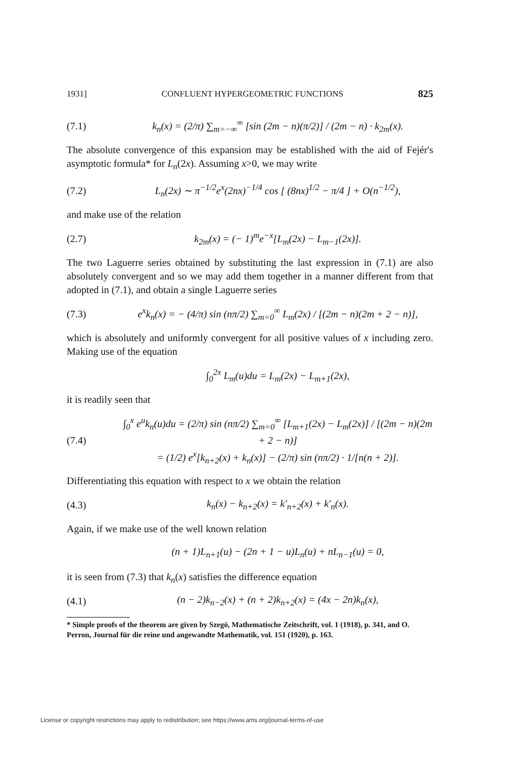1931] CONFLUENT HYPERGEOMETRIC FUNCTIONS 825
(7.1) k<sub>n</sub>(x) = (2/π) ∑<sub>m=−∞</sub><sup>∞</sup> [sin (2m − n)(π/2)] / (2m − n) · k<sub>2m</sub>(x).
The absolute convergence of this expansion may be established with the aid of Fejér's asymptotic formula* for L<sub>n</sub>(2x). Assuming x>0, we may write
(7.2) L<sub>n</sub>(2x) ∼ π<sup>−1/2</sup>e<sup>x</sup>(2nx)<sup>−1/4</sup> cos [ (8nx)<sup>1/2</sup> − π/4 ] + O(n<sup>−1/2</sup>),
and make use of the relation
(2.7) k<sub>2m</sub>(x) = (− 1)<sup>m</sup>e<sup>−x</sup>[L<sub>m</sub>(2x) − L<sub>m−1</sub>(2x)].
The two Laguerre series obtained by substituting the last expression in (7.1) are also absolutely convergent and so we may add them together in a manner different from that adopted in (7.1), and obtain a single Laguerre series
(7.3) e<sup>x</sup>k<sub>n</sub>(x) = − (4/π) sin (nπ/2) ∑<sub>m=0</sub><sup>∞</sup> L<sub>m</sub>(2x) / [(2m − n)(2m + 2 − n)],
which is absolutely and uniformly convergent for all positive values of x including zero. Making use of the equation
∫<sub>0</sub><sup>2x</sup> L<sub>m</sub>(u)du = L<sub>m</sub>(2x) − L<sub>m+1</sub>(2x),
it is readily seen that
(7.4) ∫<sub>0</sub><sup>x</sup> e<sup>u</sup>k<sub>n</sub>(u)du = (2/π) sin (nπ/2) ∑<sub>m=0</sub><sup>∞</sup> [L<sub>m+1</sub>(2x) − L<sub>m</sub>(2x)] / [(2m − n)(2m + 2 − n)]
= (1/2) e<sup>x</sup>[k<sub>n+2</sub>(x) + k<sub>n</sub>(x)] − (2/π) sin (nπ/2) · 1/[n(n + 2)].
Differentiating this equation with respect to x we obtain the relation
(4.3) k<sub>n</sub>(x) − k<sub>n+2</sub>(x) = k′<sub>n+2</sub>(x) + k′<sub>n</sub>(x).
Again, if we make use of the well known relation
(n + 1)L<sub>n+1</sub>(u) − (2n + 1 − u)L<sub>n</sub>(u) + nL<sub>n−1</sub>(u) = 0,
it is seen from (7.3) that k<sub>n</sub>(x) satisfies the difference equation
(4.1) (n − 2)k<sub>n−2</sub>(x) + (n + 2)k<sub>n+2</sub>(x) = (4x − 2n)k<sub>n</sub>(x),
* Simple proofs of the theorem are given by Szegö, Mathematische Zeitschrift, vol. 1 (1918), p. 341, and O. Perron, Journal für die reine und angewandte Mathematik, vol. 151 (1920), p. 163.
License or copyright restrictions may apply to redistribution; see https://www.ams.org/journal-terms-of-use